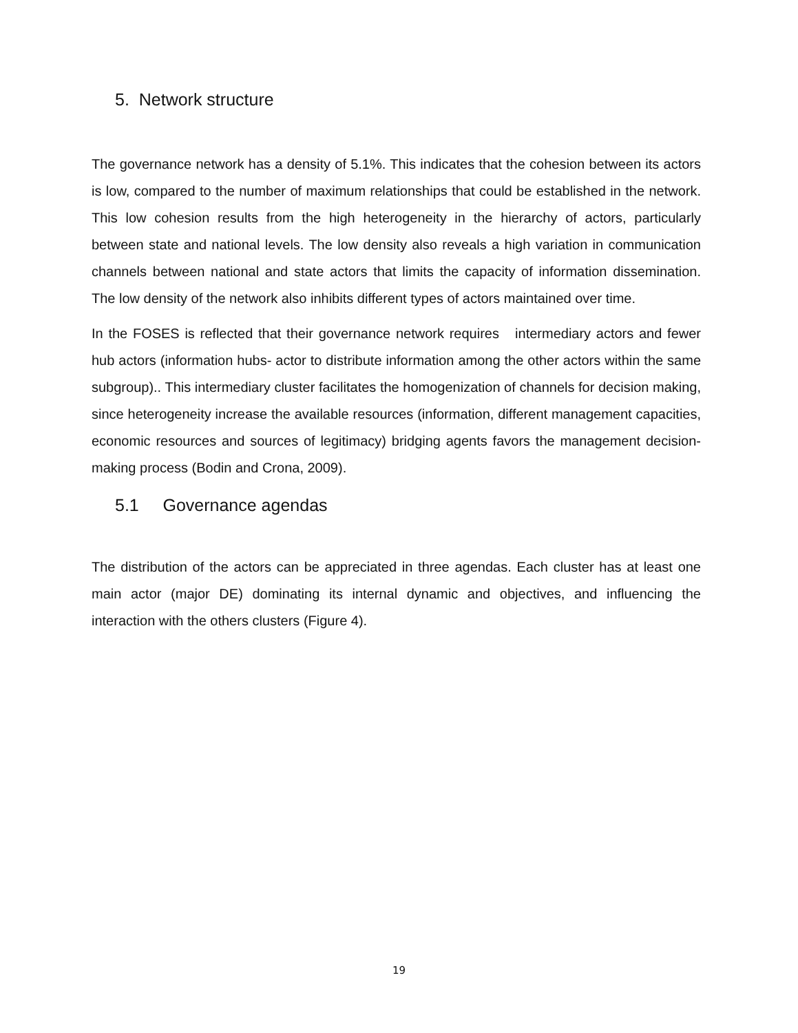5. Network structure
The governance network has a density of 5.1%. This indicates that the cohesion between its actors is low, compared to the number of maximum relationships that could be established in the network. This low cohesion results from the high heterogeneity in the hierarchy of actors, particularly between state and national levels. The low density also reveals a high variation in communication channels between national and state actors that limits the capacity of information dissemination. The low density of the network also inhibits different types of actors maintained over time.
In the FOSES is reflected that their governance network requires intermediary actors and fewer hub actors (information hubs- actor to distribute information among the other actors within the same subgroup).. This intermediary cluster facilitates the homogenization of channels for decision making, since heterogeneity increase the available resources (information, different management capacities, economic resources and sources of legitimacy) bridging agents favors the management decision-making process (Bodin and Crona, 2009).
5.1 Governance agendas
The distribution of the actors can be appreciated in three agendas. Each cluster has at least one main actor (major DE) dominating its internal dynamic and objectives, and influencing the interaction with the others clusters (Figure 4).
19